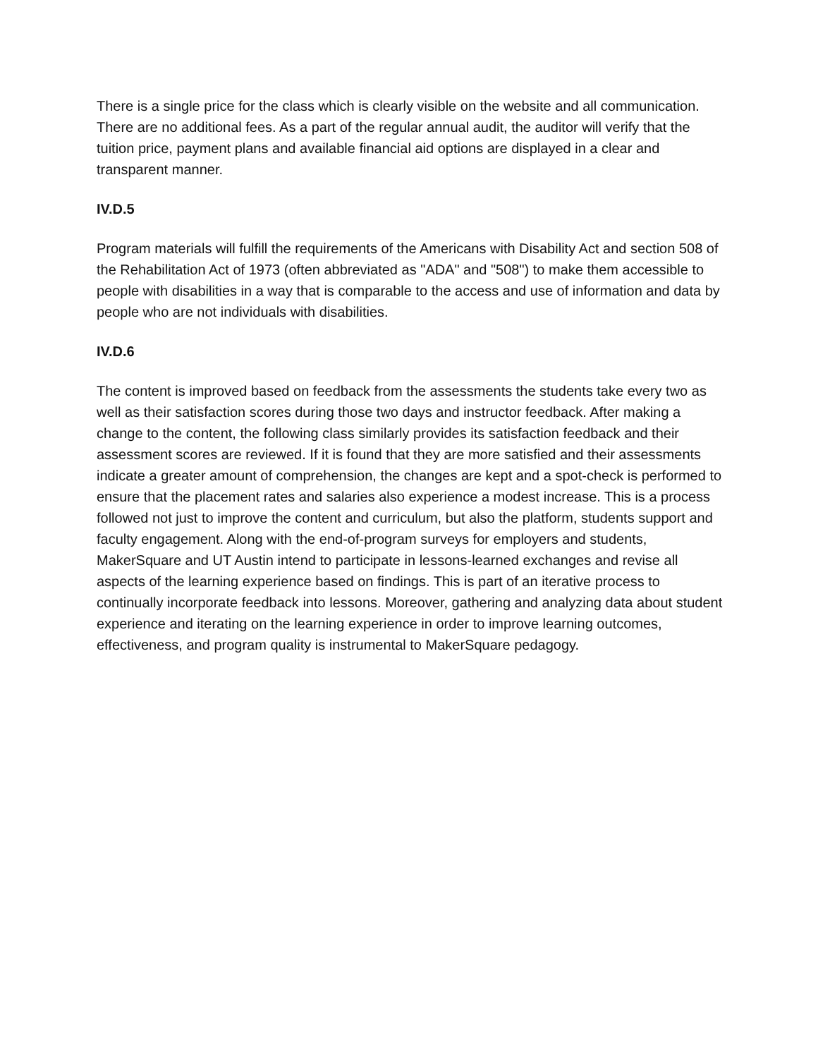There is a single price for the class which is clearly visible on the website and all communication. There are no additional fees. As a part of the regular annual audit, the auditor will verify that the tuition price, payment plans and available financial aid options are displayed in a clear and transparent manner.
IV.D.5
Program materials will fulfill the requirements of the Americans with Disability Act and section 508 of the Rehabilitation Act of 1973 (often abbreviated as "ADA" and "508") to make them accessible to people with disabilities in a way that is comparable to the access and use of information and data by people who are not individuals with disabilities.
IV.D.6
The content is improved based on feedback from the assessments the students take every two as well as their satisfaction scores during those two days and instructor feedback. After making a change to the content, the following class similarly provides its satisfaction feedback and their assessment scores are reviewed. If it is found that they are more satisfied and their assessments indicate a greater amount of comprehension, the changes are kept and a spot-check is performed to ensure that the placement rates and salaries also experience a modest increase. This is a process followed not just to improve the content and curriculum, but also the platform, students support and faculty engagement. Along with the end-of-program surveys for employers and students, MakerSquare and UT Austin intend to participate in lessons-learned exchanges and revise all aspects of the learning experience based on findings. This is part of an iterative process to continually incorporate feedback into lessons. Moreover, gathering and analyzing data about student experience and iterating on the learning experience in order to improve learning outcomes, effectiveness, and program quality is instrumental to MakerSquare pedagogy.